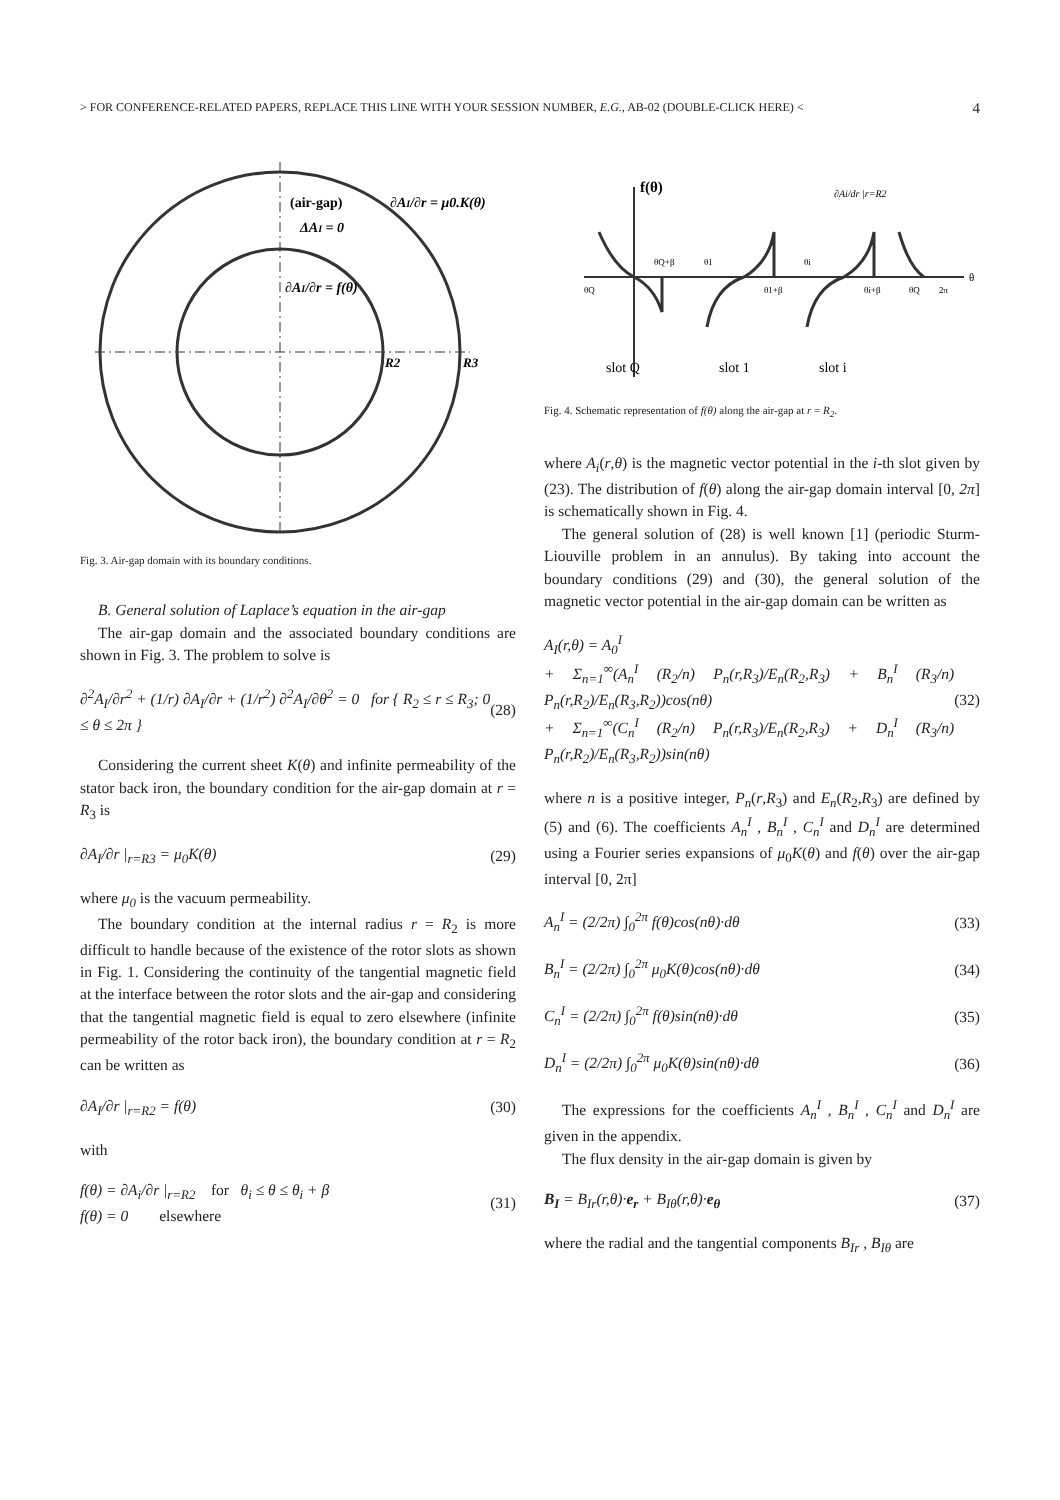> FOR CONFERENCE-RELATED PAPERS, REPLACE THIS LINE WITH YOUR SESSION NUMBER, E.G., AB-02 (DOUBLE-CLICK HERE) < 4
(air-gap)
ΔAI = 0
∂AI/∂r = μ0.K(θ)
∂AI/∂r = f(θ)
R2
R3
Fig. 3. Air-gap domain with its boundary conditions.
B. General solution of Laplace’s equation in the air-gap
The air-gap domain and the associated boundary conditions are shown in Fig. 3. The problem to solve is
∂<sup>2</sup>A<sub>I</sub>/∂r<sup>2</sup> + (1/r) ∂A<sub>I</sub>/∂r + (1/r<sup>2</sup>) ∂<sup>2</sup>A<sub>I</sub>/∂θ<sup>2</sup> = 0 for { R<sub>2</sub> ≤ r ≤ R<sub>3</sub>; 0 ≤ θ ≤ 2π } (28)
Considering the current sheet K(θ) and infinite permeability of the stator back iron, the boundary condition for the air-gap domain at r = R<sub>3</sub> is
∂A<sub>I</sub>/∂r |<sub>r=R3</sub> = μ<sub>0</sub>K(θ) (29)
where μ<sub>0</sub> is the vacuum permeability.
The boundary condition at the internal radius r = R<sub>2</sub> is more difficult to handle because of the existence of the rotor slots as shown in Fig. 1. Considering the continuity of the tangential magnetic field at the interface between the rotor slots and the air-gap and considering that the tangential magnetic field is equal to zero elsewhere (infinite permeability of the rotor back iron), the boundary condition at r = R<sub>2</sub> can be written as
∂A<sub>I</sub>/∂r |<sub>r=R2</sub> = f(θ) (30)
with
f(θ) = ∂A<sub>i</sub>/∂r |<sub>r=R2</sub> for θ<sub>i</sub> ≤ θ ≤ θ<sub>i</sub> + β
f(θ) = 0 elsewhere (31)
f(θ)
θ
θQ
θQ+β
θ1
θ1+β
θi
θi+β
θQ
2π
∂Ai/dr |r=R2
slot Q
slot 1
slot i
Fig. 4. Schematic representation of f(θ) along the air-gap at r = R<sub>2</sub>.
where A<sub>i</sub>(r,θ) is the magnetic vector potential in the i-th slot given by (23). The distribution of f(θ) along the air-gap domain interval [0, 2π] is schematically shown in Fig. 4.
The general solution of (28) is well known [1] (periodic Sturm-Liouville problem in an annulus). By taking into account the boundary conditions (29) and (30), the general solution of the magnetic vector potential in the air-gap domain can be written as
A<sub>I</sub>(r,θ) = A<sub>0</sub><sup>I</sup>
+ Σ<sub>n=1</sub><sup>∞</sup>(A<sub>n</sub><sup>I</sup> (R<sub>2</sub>/n) P<sub>n</sub>(r,R<sub>3</sub>)/E<sub>n</sub>(R<sub>2</sub>,R<sub>3</sub>) + B<sub>n</sub><sup>I</sup> (R<sub>3</sub>/n) P<sub>n</sub>(r,R<sub>2</sub>)/E<sub>n</sub>(R<sub>3</sub>,R<sub>2</sub>))cos(nθ)
+ Σ<sub>n=1</sub><sup>∞</sup>(C<sub>n</sub><sup>I</sup> (R<sub>2</sub>/n) P<sub>n</sub>(r,R<sub>3</sub>)/E<sub>n</sub>(R<sub>2</sub>,R<sub>3</sub>) + D<sub>n</sub><sup>I</sup> (R<sub>3</sub>/n) P<sub>n</sub>(r,R<sub>2</sub>)/E<sub>n</sub>(R<sub>3</sub>,R<sub>2</sub>))sin(nθ) (32)
where n is a positive integer, P<sub>n</sub>(r,R<sub>3</sub>) and E<sub>n</sub>(R<sub>2</sub>,R<sub>3</sub>) are defined by (5) and (6). The coefficients A<sub>n</sub><sup>I</sup> , B<sub>n</sub><sup>I</sup> , C<sub>n</sub><sup>I</sup> and D<sub>n</sub><sup>I</sup> are determined using a Fourier series expansions of μ<sub>0</sub>K(θ) and f(θ) over the air-gap interval [0, 2π]
A<sub>n</sub><sup>I</sup> = (2/2π) ∫<sub>0</sub><sup>2π</sup> f(θ)cos(nθ)·dθ (33)
B<sub>n</sub><sup>I</sup> = (2/2π) ∫<sub>0</sub><sup>2π</sup> μ<sub>0</sub>K(θ)cos(nθ)·dθ (34)
C<sub>n</sub><sup>I</sup> = (2/2π) ∫<sub>0</sub><sup>2π</sup> f(θ)sin(nθ)·dθ (35)
D<sub>n</sub><sup>I</sup> = (2/2π) ∫<sub>0</sub><sup>2π</sup> μ<sub>0</sub>K(θ)sin(nθ)·dθ (36)
The expressions for the coefficients A<sub>n</sub><sup>I</sup> , B<sub>n</sub><sup>I</sup> , C<sub>n</sub><sup>I</sup> and D<sub>n</sub><sup>I</sup> are given in the appendix.
The flux density in the air-gap domain is given by
B<sub>I</sub> = B<sub>Ir</sub>(r,θ)·e<sub>r</sub> + B<sub>Iθ</sub>(r,θ)·e<sub>θ</sub> (37)
where the radial and the tangential components B<sub>Ir</sub> , B<sub>Iθ</sub> are